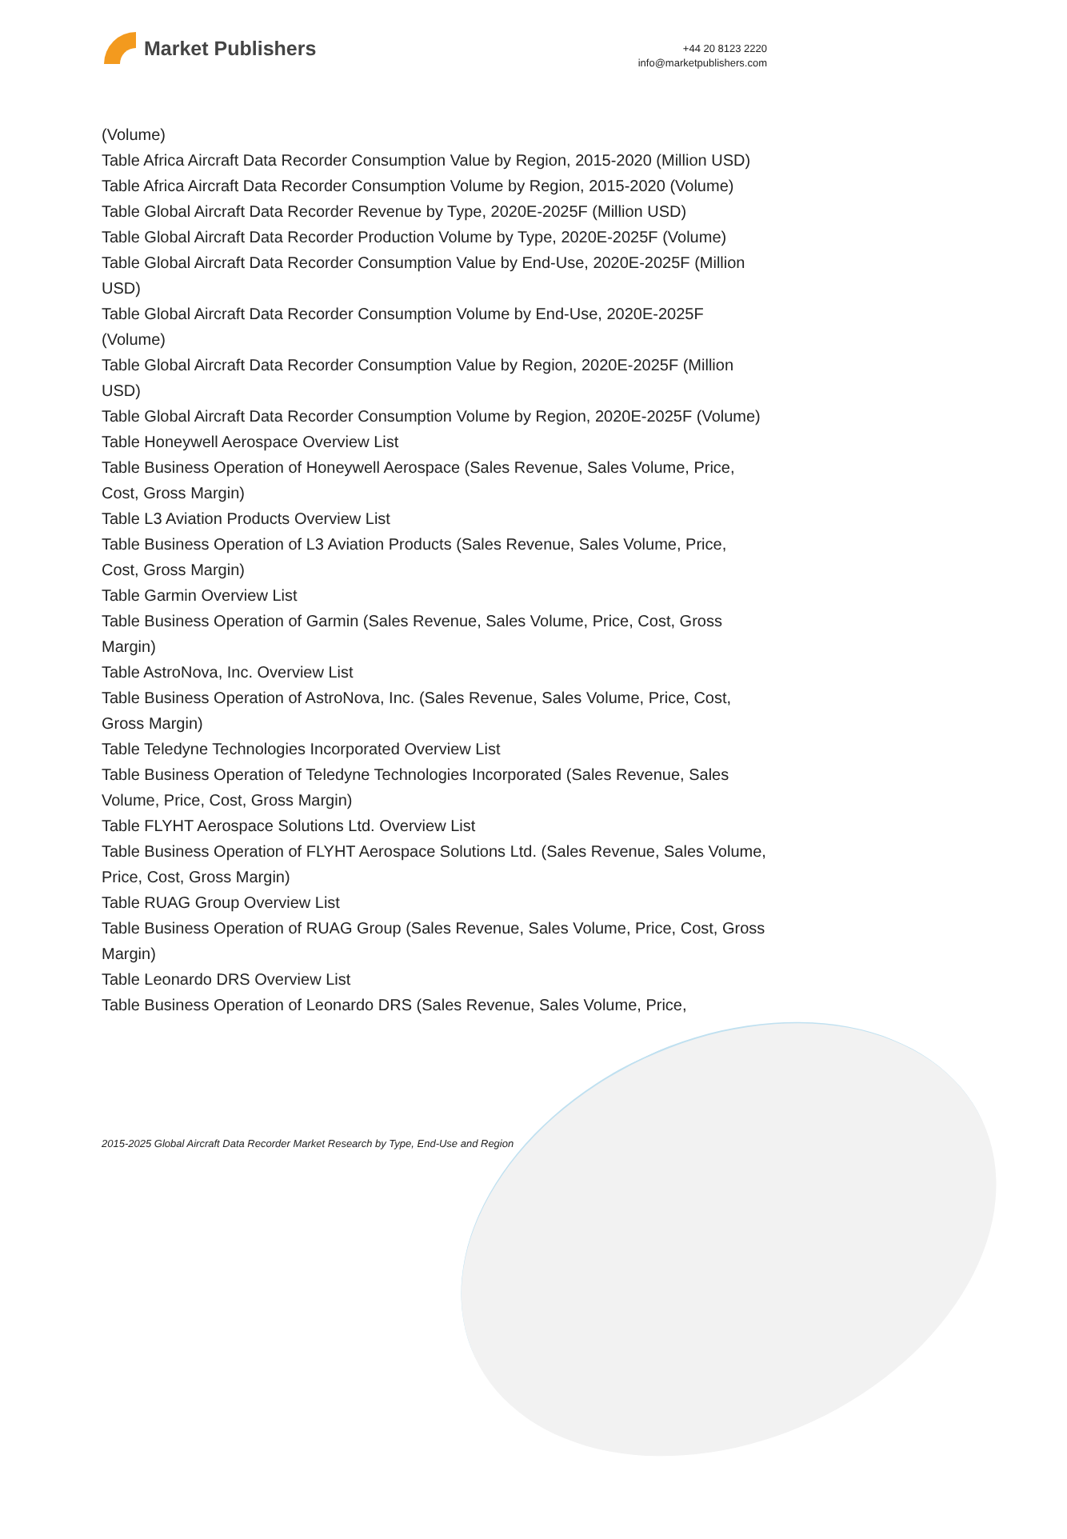Market Publishers
+44 20 8123 2220
info@marketpublishers.com
(Volume)
Table Africa Aircraft Data Recorder Consumption Value by Region, 2015-2020 (Million USD)
Table Africa Aircraft Data Recorder Consumption Volume by Region, 2015-2020 (Volume)
Table Global Aircraft Data Recorder Revenue by Type, 2020E-2025F (Million USD)
Table Global Aircraft Data Recorder Production Volume by Type, 2020E-2025F (Volume)
Table Global Aircraft Data Recorder Consumption Value by End-Use, 2020E-2025F (Million USD)
Table Global Aircraft Data Recorder Consumption Volume by End-Use, 2020E-2025F (Volume)
Table Global Aircraft Data Recorder Consumption Value by Region, 2020E-2025F (Million USD)
Table Global Aircraft Data Recorder Consumption Volume by Region, 2020E-2025F (Volume)
Table Honeywell Aerospace Overview List
Table Business Operation of Honeywell Aerospace (Sales Revenue, Sales Volume, Price, Cost, Gross Margin)
Table L3 Aviation Products Overview List
Table Business Operation of L3 Aviation Products (Sales Revenue, Sales Volume, Price, Cost, Gross Margin)
Table Garmin Overview List
Table Business Operation of Garmin (Sales Revenue, Sales Volume, Price, Cost, Gross Margin)
Table AstroNova, Inc. Overview List
Table Business Operation of AstroNova, Inc. (Sales Revenue, Sales Volume, Price, Cost, Gross Margin)
Table Teledyne Technologies Incorporated Overview List
Table Business Operation of Teledyne Technologies Incorporated (Sales Revenue, Sales Volume, Price, Cost, Gross Margin)
Table FLYHT Aerospace Solutions Ltd. Overview List
Table Business Operation of FLYHT Aerospace Solutions Ltd. (Sales Revenue, Sales Volume, Price, Cost, Gross Margin)
Table RUAG Group Overview List
Table Business Operation of RUAG Group (Sales Revenue, Sales Volume, Price, Cost, Gross Margin)
Table Leonardo DRS Overview List
Table Business Operation of Leonardo DRS (Sales Revenue, Sales Volume, Price,
2015-2025 Global Aircraft Data Recorder Market Research by Type, End-Use and Region